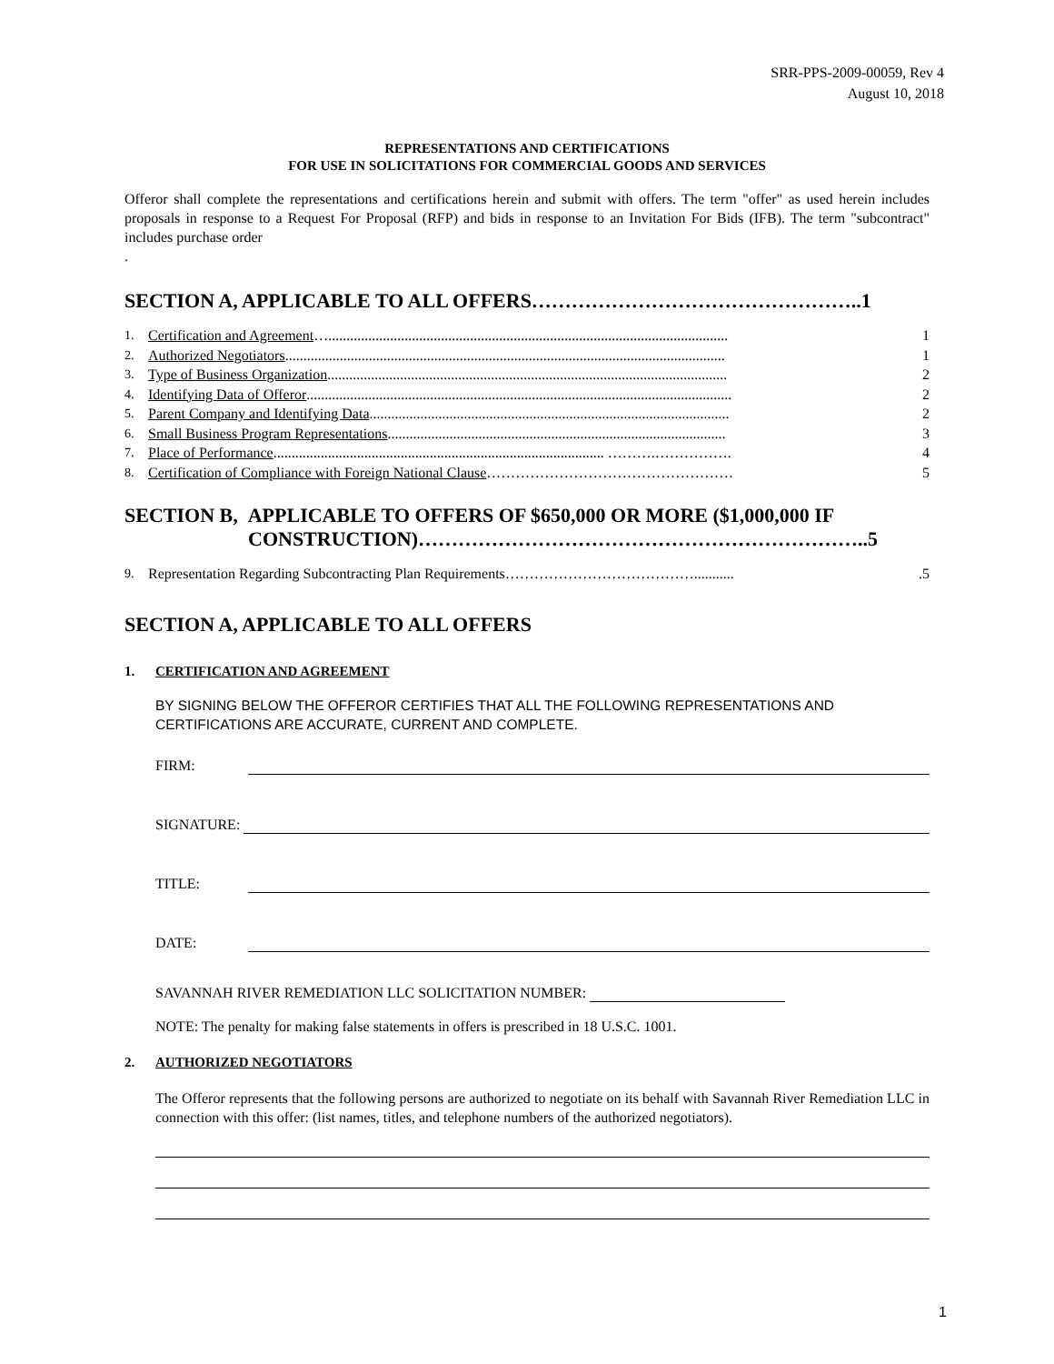SRR-PPS-2009-00059, Rev 4
August 10, 2018
REPRESENTATIONS AND CERTIFICATIONS
FOR USE IN SOLICITATIONS FOR COMMERCIAL GOODS AND SERVICES
Offeror shall complete the representations and certifications herein and submit with offers. The term "offer" as used herein includes proposals in response to a Request For Proposal (RFP) and bids in response to an Invitation For Bids (IFB). The term "subcontract" includes purchase order
.
SECTION A, APPLICABLE TO ALL OFFERS…………………………………………..1
1. Certification and Agreement ….............................................................................................................. 1
2. Authorized Negotiators......................................................................................................................... 1
3. Type of Business Organization.............................................................................................................. 2
4. Identifying Data of Offeror..................................................................................................................... 2
5. Parent Company and Identifying Data................................................................................................... 2
6. Small Business Program Representations............................................................................................. 3
7. Place of Performance........................................................................................... ……….……………. 4
8. Certification of Compliance with Foreign National Clause …………………………………………… 5
SECTION B, APPLICABLE TO OFFERS OF $650,000 OR MORE ($1,000,000 IF
CONSTRUCTION)…………………………………………………………..5
9. Representation Regarding Subcontracting Plan Requirements …………………………………............5
SECTION A, APPLICABLE TO ALL OFFERS
1. CERTIFICATION AND AGREEMENT
BY SIGNING BELOW THE OFFEROR CERTIFIES THAT ALL THE FOLLOWING REPRESENTATIONS AND CERTIFICATIONS ARE ACCURATE, CURRENT AND COMPLETE.
FIRM:
SIGNATURE:
TITLE:
DATE:
SAVANNAH RIVER REMEDIATION LLC SOLICITATION NUMBER:
NOTE: The penalty for making false statements in offers is prescribed in 18 U.S.C. 1001.
2. AUTHORIZED NEGOTIATORS
The Offeror represents that the following persons are authorized to negotiate on its behalf with Savannah River Remediation LLC in connection with this offer: (list names, titles, and telephone numbers of the authorized negotiators).
1